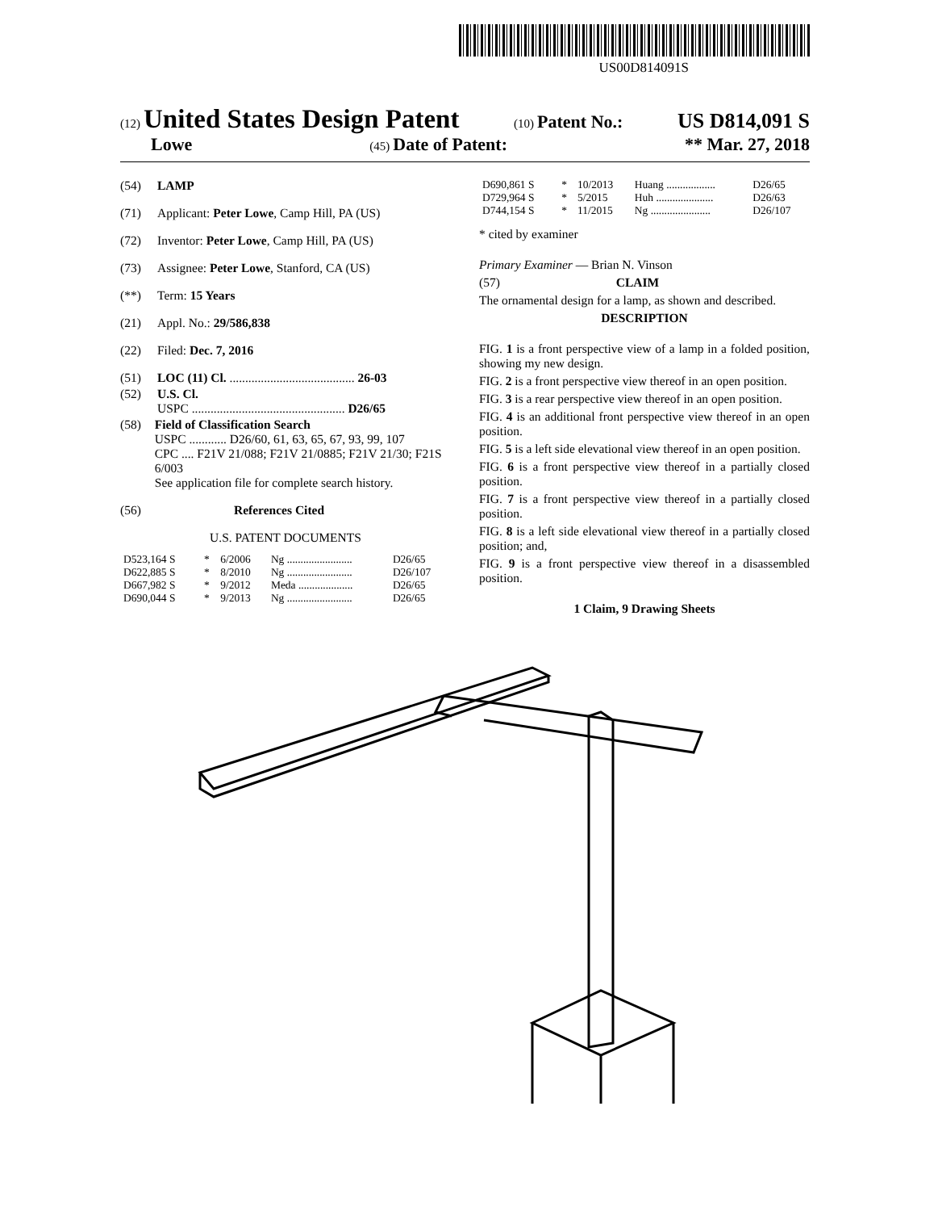US00D814091S
(12) United States Design Patent (10) Patent No.: US D814,091 S
Lowe (45) Date of Patent: ** Mar. 27, 2018
(54) LAMP
(71) Applicant: Peter Lowe, Camp Hill, PA (US)
(72) Inventor: Peter Lowe, Camp Hill, PA (US)
(73) Assignee: Peter Lowe, Stanford, CA (US)
(**) Term: 15 Years
(21) Appl. No.: 29/586,838
(22) Filed: Dec. 7, 2016
(51) LOC (11) Cl. ........................................ 26-03
(52) U.S. Cl.
USPC ................................................. D26/65
(58) Field of Classification Search
USPC ............ D26/60, 61, 63, 65, 67, 93, 99, 107
CPC .... F21V 21/088; F21V 21/0885; F21V 21/30; F21S 6/003
See application file for complete search history.
(56) References Cited
U.S. PATENT DOCUMENTS
| D523,164 S | * | 6/2006 | Ng ........................ | D26/65 |
| D622,885 S | * | 8/2010 | Ng ........................ | D26/107 |
| D667,982 S | * | 9/2012 | Meda .................... | D26/65 |
| D690,044 S | * | 9/2013 | Ng ........................ | D26/65 |
| D690,861 S | * | 10/2013 | Huang .................. | D26/65 |
| D729,964 S | * | 5/2015 | Huh ..................... | D26/63 |
| D744,154 S | * | 11/2015 | Ng ...................... | D26/107 |
* cited by examiner
Primary Examiner — Brian N. Vinson
(57) CLAIM
The ornamental design for a lamp, as shown and described.
DESCRIPTION
FIG. 1 is a front perspective view of a lamp in a folded position, showing my new design.
FIG. 2 is a front perspective view thereof in an open position.
FIG. 3 is a rear perspective view thereof in an open position.
FIG. 4 is an additional front perspective view thereof in an open position.
FIG. 5 is a left side elevational view thereof in an open position.
FIG. 6 is a front perspective view thereof in a partially closed position.
FIG. 7 is a front perspective view thereof in a partially closed position.
FIG. 8 is a left side elevational view thereof in a partially closed position; and,
FIG. 9 is a front perspective view thereof in a disassembled position.
1 Claim, 9 Drawing Sheets